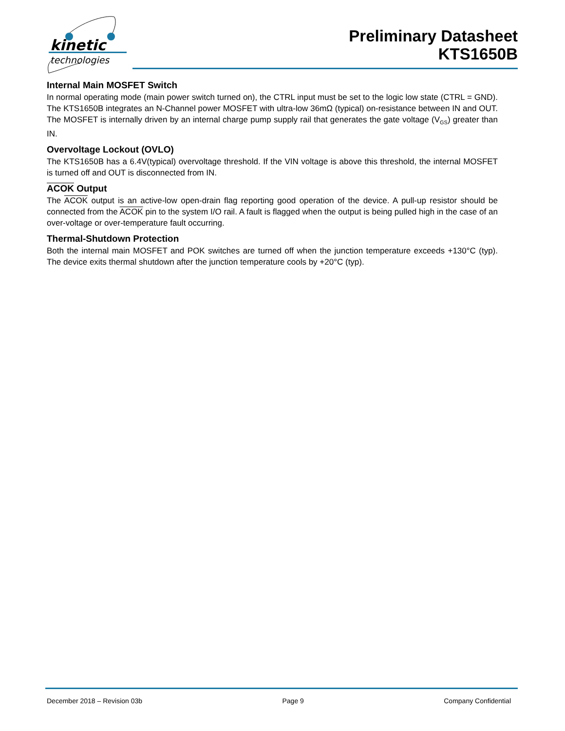kinetic
technologies
Preliminary Datasheet
KTS1650B
Internal Main MOSFET Switch
In normal operating mode (main power switch turned on), the CTRL input must be set to the logic low state (CTRL = GND). The KTS1650B integrates an N-Channel power MOSFET with ultra-low 36mΩ (typical) on-resistance between IN and OUT. The MOSFET is internally driven by an internal charge pump supply rail that generates the gate voltage (V<sub>GS</sub>) greater than IN.
Overvoltage Lockout (OVLO)
The KTS1650B has a 6.4V(typical) overvoltage threshold. If the VIN voltage is above this threshold, the internal MOSFET is turned off and OUT is disconnected from IN.
ACOK Output
The ACOK output is an active-low open-drain flag reporting good operation of the device. A pull-up resistor should be connected from the ACOK pin to the system I/O rail. A fault is flagged when the output is being pulled high in the case of an over-voltage or over-temperature fault occurring.
Thermal-Shutdown Protection
Both the internal main MOSFET and POK switches are turned off when the junction temperature exceeds +130°C (typ). The device exits thermal shutdown after the junction temperature cools by +20°C (typ).
December 2018 – Revision 03b Page 9 Company Confidential